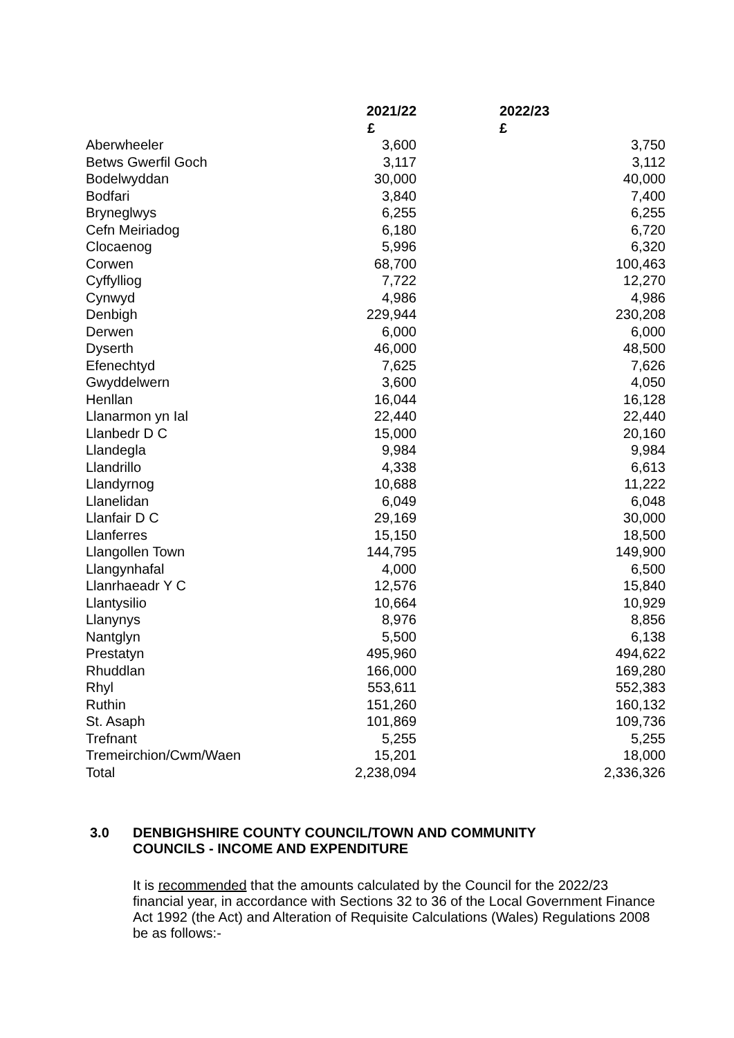| | 2021/22 | 2022/23 |
| --- | --- | --- |
| | £ | £ |
| Aberwheeler | 3,600 | 3,750 |
| Betws Gwerfil Goch | 3,117 | 3,112 |
| Bodelwyddan | 30,000 | 40,000 |
| Bodfari | 3,840 | 7,400 |
| Bryneglwys | 6,255 | 6,255 |
| Cefn Meiriadog | 6,180 | 6,720 |
| Clocaenog | 5,996 | 6,320 |
| Corwen | 68,700 | 100,463 |
| Cyffylliog | 7,722 | 12,270 |
| Cynwyd | 4,986 | 4,986 |
| Denbigh | 229,944 | 230,208 |
| Derwen | 6,000 | 6,000 |
| Dyserth | 46,000 | 48,500 |
| Efenechtyd | 7,625 | 7,626 |
| Gwyddelwern | 3,600 | 4,050 |
| Henllan | 16,044 | 16,128 |
| Llanarmon yn Ial | 22,440 | 22,440 |
| Llanbedr D C | 15,000 | 20,160 |
| Llandegla | 9,984 | 9,984 |
| Llandrillo | 4,338 | 6,613 |
| Llandyrnog | 10,688 | 11,222 |
| Llanelidan | 6,049 | 6,048 |
| Llanfair D C | 29,169 | 30,000 |
| Llanferres | 15,150 | 18,500 |
| Llangollen Town | 144,795 | 149,900 |
| Llangynhafal | 4,000 | 6,500 |
| Llanrhaeadr Y C | 12,576 | 15,840 |
| Llantysilio | 10,664 | 10,929 |
| Llanynys | 8,976 | 8,856 |
| Nantglyn | 5,500 | 6,138 |
| Prestatyn | 495,960 | 494,622 |
| Rhuddlan | 166,000 | 169,280 |
| Rhyl | 553,611 | 552,383 |
| Ruthin | 151,260 | 160,132 |
| St. Asaph | 101,869 | 109,736 |
| Trefnant | 5,255 | 5,255 |
| Tremeirchion/Cwm/Waen | 15,201 | 18,000 |
| Total | 2,238,094 | 2,336,326 |
3.0 DENBIGHSHIRE COUNTY COUNCIL/TOWN AND COMMUNITY
COUNCILS - INCOME AND EXPENDITURE
It is recommended that the amounts calculated by the Council for the 2022/23 financial year, in accordance with Sections 32 to 36 of the Local Government Finance Act 1992 (the Act) and Alteration of Requisite Calculations (Wales) Regulations 2008 be as follows:-